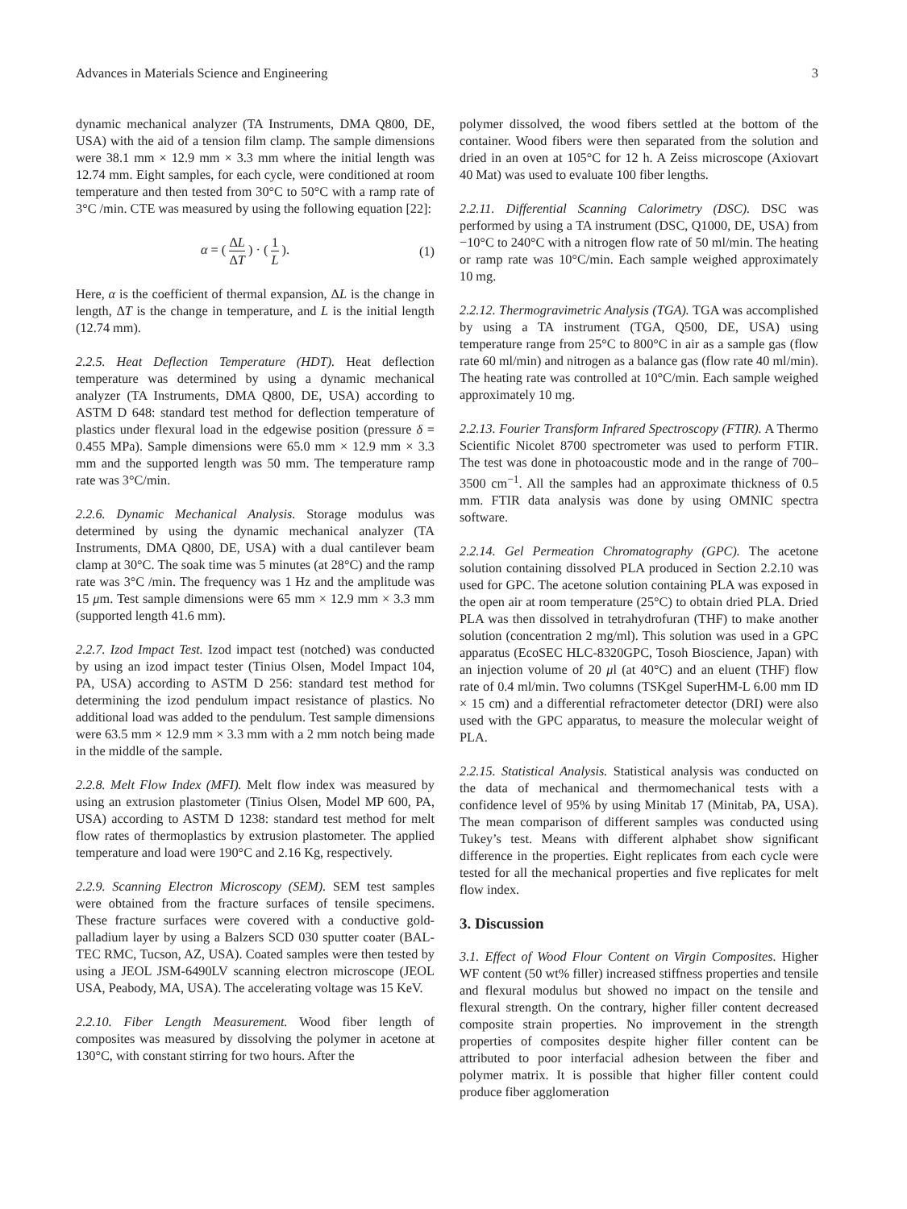Advances in Materials Science and Engineering 3
dynamic mechanical analyzer (TA Instruments, DMA Q800, DE, USA) with the aid of a tension film clamp. The sample dimensions were 38.1 mm × 12.9 mm × 3.3 mm where the initial length was 12.74 mm. Eight samples, for each cycle, were conditioned at room temperature and then tested from 30°C to 50°C with a ramp rate of 3°C /min. CTE was measured by using the following equation [22]:
α = ( ΔL ΔT ) · ( 1 L ). (1)
Here, α is the coefficient of thermal expansion, ΔL is the change in length, ΔT is the change in temperature, and L is the initial length (12.74 mm).
2.2.5. Heat Deflection Temperature (HDT). Heat deflection temperature was determined by using a dynamic mechanical analyzer (TA Instruments, DMA Q800, DE, USA) according to ASTM D 648: standard test method for deflection temperature of plastics under flexural load in the edgewise position (pressure δ = 0.455 MPa). Sample dimensions were 65.0 mm × 12.9 mm × 3.3 mm and the supported length was 50 mm. The temperature ramp rate was 3°C/min.
2.2.6. Dynamic Mechanical Analysis. Storage modulus was determined by using the dynamic mechanical analyzer (TA Instruments, DMA Q800, DE, USA) with a dual cantilever beam clamp at 30°C. The soak time was 5 minutes (at 28°C) and the ramp rate was 3°C /min. The frequency was 1 Hz and the amplitude was 15 μm. Test sample dimensions were 65 mm × 12.9 mm × 3.3 mm (supported length 41.6 mm).
2.2.7. Izod Impact Test. Izod impact test (notched) was conducted by using an izod impact tester (Tinius Olsen, Model Impact 104, PA, USA) according to ASTM D 256: standard test method for determining the izod pendulum impact resistance of plastics. No additional load was added to the pendulum. Test sample dimensions were 63.5 mm × 12.9 mm × 3.3 mm with a 2 mm notch being made in the middle of the sample.
2.2.8. Melt Flow Index (MFI). Melt flow index was measured by using an extrusion plastometer (Tinius Olsen, Model MP 600, PA, USA) according to ASTM D 1238: standard test method for melt flow rates of thermoplastics by extrusion plastometer. The applied temperature and load were 190°C and 2.16 Kg, respectively.
2.2.9. Scanning Electron Microscopy (SEM). SEM test samples were obtained from the fracture surfaces of tensile specimens. These fracture surfaces were covered with a conductive gold-palladium layer by using a Balzers SCD 030 sputter coater (BAL-TEC RMC, Tucson, AZ, USA). Coated samples were then tested by using a JEOL JSM-6490LV scanning electron microscope (JEOL USA, Peabody, MA, USA). The accelerating voltage was 15 KeV.
2.2.10. Fiber Length Measurement. Wood fiber length of composites was measured by dissolving the polymer in acetone at 130°C, with constant stirring for two hours. After the
polymer dissolved, the wood fibers settled at the bottom of the container. Wood fibers were then separated from the solution and dried in an oven at 105°C for 12 h. A Zeiss microscope (Axiovart 40 Mat) was used to evaluate 100 fiber lengths.
2.2.11. Differential Scanning Calorimetry (DSC). DSC was performed by using a TA instrument (DSC, Q1000, DE, USA) from −10°C to 240°C with a nitrogen flow rate of 50 ml/min. The heating or ramp rate was 10°C/min. Each sample weighed approximately 10 mg.
2.2.12. Thermogravimetric Analysis (TGA). TGA was accomplished by using a TA instrument (TGA, Q500, DE, USA) using temperature range from 25°C to 800°C in air as a sample gas (flow rate 60 ml/min) and nitrogen as a balance gas (flow rate 40 ml/min). The heating rate was controlled at 10°C/min. Each sample weighed approximately 10 mg.
2.2.13. Fourier Transform Infrared Spectroscopy (FTIR). A Thermo Scientific Nicolet 8700 spectrometer was used to perform FTIR. The test was done in photoacoustic mode and in the range of 700–3500 cm<sup>−1</sup>. All the samples had an approximate thickness of 0.5 mm. FTIR data analysis was done by using OMNIC spectra software.
2.2.14. Gel Permeation Chromatography (GPC). The acetone solution containing dissolved PLA produced in Section 2.2.10 was used for GPC. The acetone solution containing PLA was exposed in the open air at room temperature (25°C) to obtain dried PLA. Dried PLA was then dissolved in tetrahydrofuran (THF) to make another solution (concentration 2 mg/ml). This solution was used in a GPC apparatus (EcoSEC HLC-8320GPC, Tosoh Bioscience, Japan) with an injection volume of 20 μl (at 40°C) and an eluent (THF) flow rate of 0.4 ml/min. Two columns (TSKgel SuperHM-L 6.00 mm ID × 15 cm) and a differential refractometer detector (DRI) were also used with the GPC apparatus, to measure the molecular weight of PLA.
2.2.15. Statistical Analysis. Statistical analysis was conducted on the data of mechanical and thermomechanical tests with a confidence level of 95% by using Minitab 17 (Minitab, PA, USA). The mean comparison of different samples was conducted using Tukey’s test. Means with different alphabet show significant difference in the properties. Eight replicates from each cycle were tested for all the mechanical properties and five replicates for melt flow index.
3. Discussion
3.1. Effect of Wood Flour Content on Virgin Composites. Higher WF content (50 wt% filler) increased stiffness properties and tensile and flexural modulus but showed no impact on the tensile and flexural strength. On the contrary, higher filler content decreased composite strain properties. No improvement in the strength properties of composites despite higher filler content can be attributed to poor interfacial adhesion between the fiber and polymer matrix. It is possible that higher filler content could produce fiber agglomeration